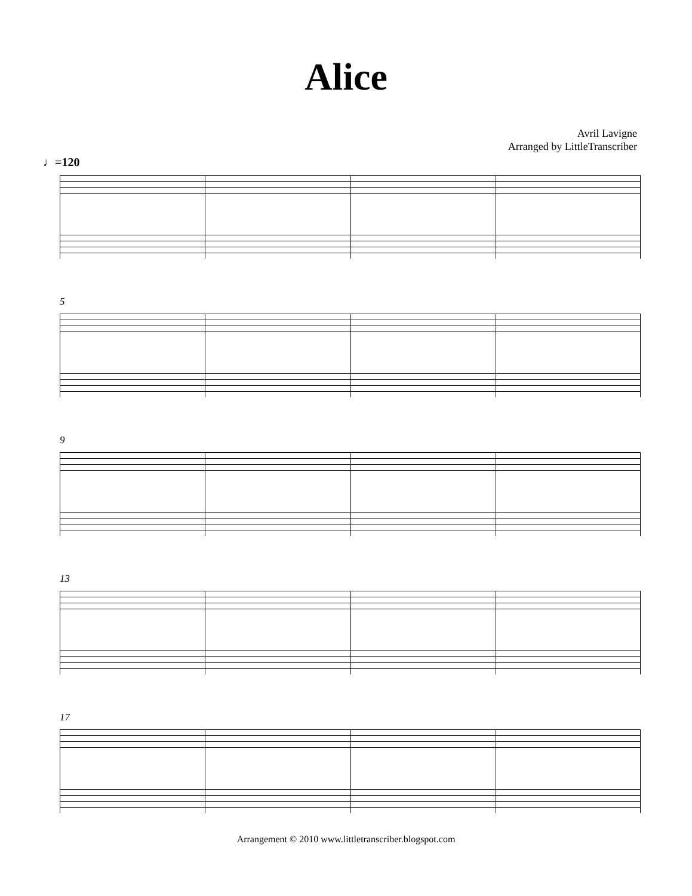Alice
Avril Lavigne
Arranged by LittleTranscriber
♩=120
5
9
13
17
Arrangement © 2010 www.littletranscriber.blogspot.com